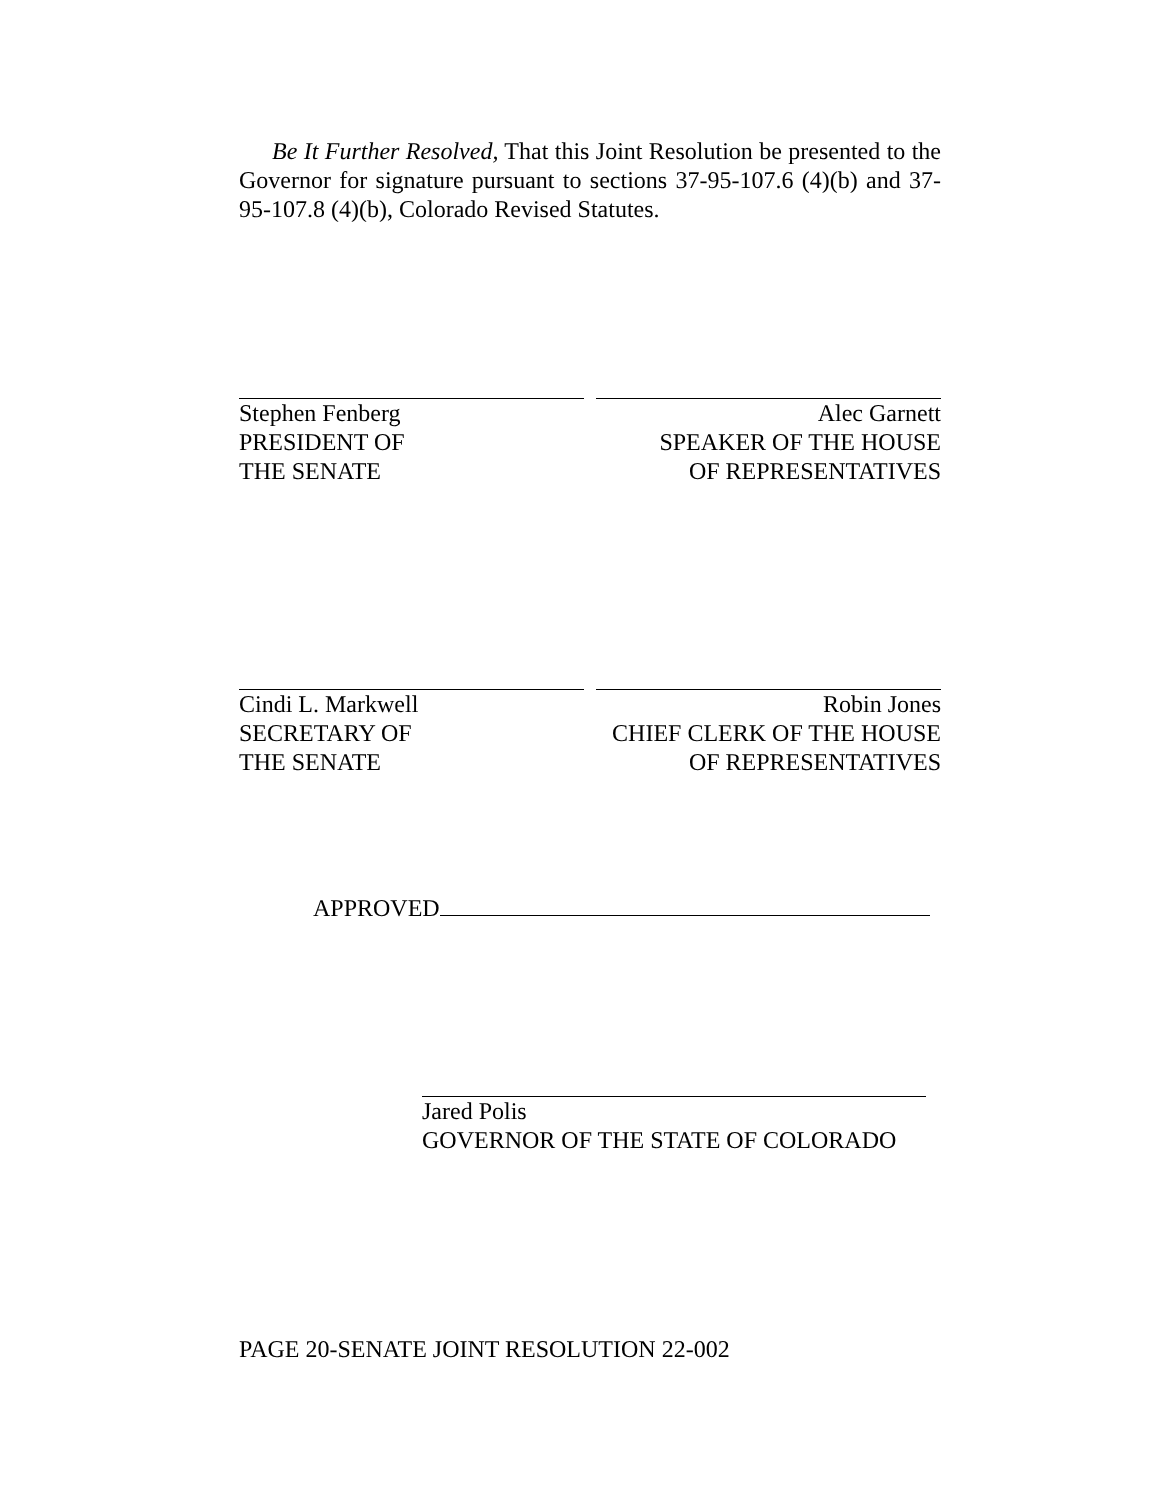Be It Further Resolved, That this Joint Resolution be presented to the Governor for signature pursuant to sections 37-95-107.6 (4)(b) and 37-95-107.8 (4)(b), Colorado Revised Statutes.
Stephen Fenberg
PRESIDENT OF
THE SENATE
Alec Garnett
SPEAKER OF THE HOUSE
OF REPRESENTATIVES
Cindi L. Markwell
SECRETARY OF
THE SENATE
Robin Jones
CHIEF CLERK OF THE HOUSE
OF REPRESENTATIVES
APPROVED
Jared Polis
GOVERNOR OF THE STATE OF COLORADO
PAGE 20-SENATE JOINT RESOLUTION 22-002